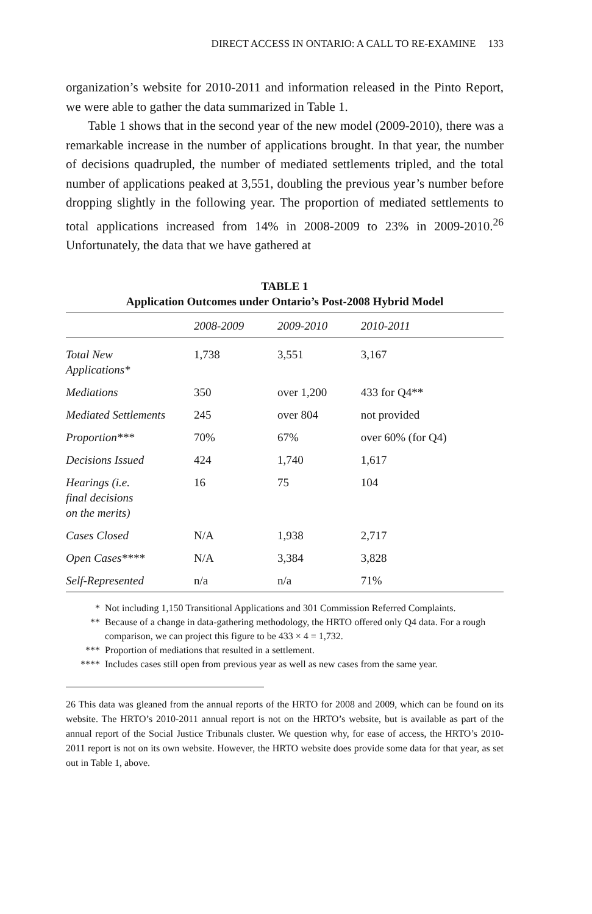DIRECT ACCESS IN ONTARIO: A CALL TO RE-EXAMINE 133
organization’s website for 2010-2011 and information released in the Pinto Report, we were able to gather the data summarized in Table 1.
Table 1 shows that in the second year of the new model (2009-2010), there was a remarkable increase in the number of applications brought. In that year, the number of decisions quadrupled, the number of mediated settlements tripled, and the total number of applications peaked at 3,551, doubling the previous year’s number before dropping slightly in the following year. The proportion of mediated settlements to total applications increased from 14% in 2008-2009 to 23% in 2009-2010.<sup>26</sup> Unfortunately, the data that we have gathered at
TABLE 1
Application Outcomes under Ontario’s Post-2008 Hybrid Model
| | 2008-2009 | 2009-2010 | 2010-2011 |
| --- | --- | --- | --- |
| Total New Applications* | 1,738 | 3,551 | 3,167 |
| Mediations | 350 | over 1,200 | 433 for Q4** |
| Mediated Settlements | 245 | over 804 | not provided |
| Proportion*** | 70% | 67% | over 60% (for Q4) |
| Decisions Issued | 424 | 1,740 | 1,617 |
| Hearings (i.e. final decisions on the merits) | 16 | 75 | 104 |
| Cases Closed | N/A | 1,938 | 2,717 |
| Open Cases**** | N/A | 3,384 | 3,828 |
| Self-Represented | n/a | n/a | 71% |
* Not including 1,150 Transitional Applications and 301 Commission Referred Complaints.
** Because of a change in data-gathering methodology, the HRTO offered only Q4 data. For a rough comparison, we can project this figure to be 433 × 4 = 1,732.
*** Proportion of mediations that resulted in a settlement.
**** Includes cases still open from previous year as well as new cases from the same year.
26 This data was gleaned from the annual reports of the HRTO for 2008 and 2009, which can be found on its website. The HRTO’s 2010-2011 annual report is not on the HRTO’s website, but is available as part of the annual report of the Social Justice Tribunals cluster. We question why, for ease of access, the HRTO’s 2010-2011 report is not on its own website. However, the HRTO website does provide some data for that year, as set out in Table 1, above.